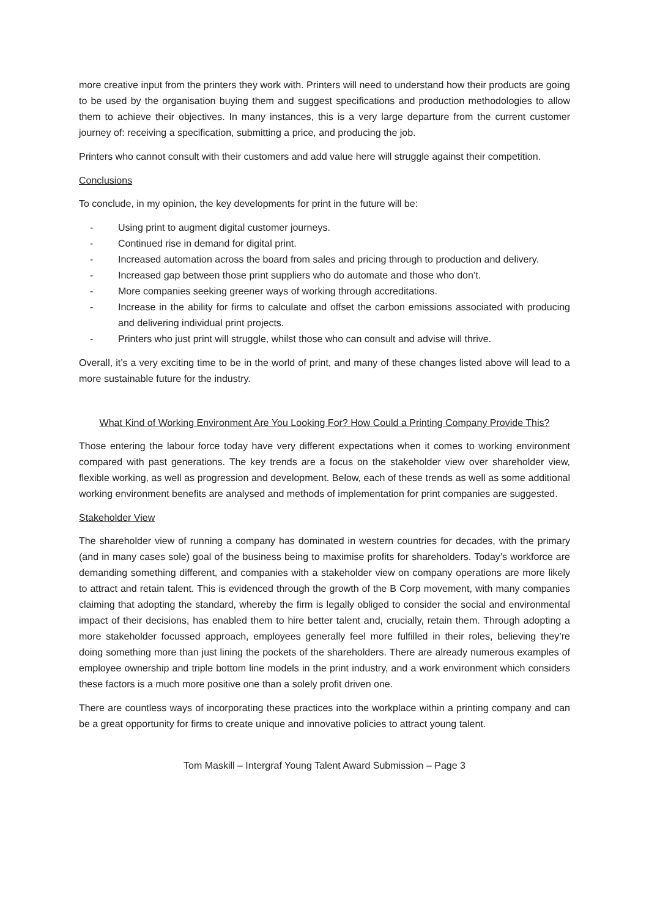more creative input from the printers they work with. Printers will need to understand how their products are going to be used by the organisation buying them and suggest specifications and production methodologies to allow them to achieve their objectives. In many instances, this is a very large departure from the current customer journey of: receiving a specification, submitting a price, and producing the job.
Printers who cannot consult with their customers and add value here will struggle against their competition.
Conclusions
To conclude, in my opinion, the key developments for print in the future will be:
- Using print to augment digital customer journeys.
- Continued rise in demand for digital print.
- Increased automation across the board from sales and pricing through to production and delivery.
- Increased gap between those print suppliers who do automate and those who don’t.
- More companies seeking greener ways of working through accreditations.
- Increase in the ability for firms to calculate and offset the carbon emissions associated with producing and delivering individual print projects.
- Printers who just print will struggle, whilst those who can consult and advise will thrive.
Overall, it’s a very exciting time to be in the world of print, and many of these changes listed above will lead to a more sustainable future for the industry.
What Kind of Working Environment Are You Looking For? How Could a Printing Company Provide This?
Those entering the labour force today have very different expectations when it comes to working environment compared with past generations. The key trends are a focus on the stakeholder view over shareholder view, flexible working, as well as progression and development. Below, each of these trends as well as some additional working environment benefits are analysed and methods of implementation for print companies are suggested.
Stakeholder View
The shareholder view of running a company has dominated in western countries for decades, with the primary (and in many cases sole) goal of the business being to maximise profits for shareholders. Today’s workforce are demanding something different, and companies with a stakeholder view on company operations are more likely to attract and retain talent. This is evidenced through the growth of the B Corp movement, with many companies claiming that adopting the standard, whereby the firm is legally obliged to consider the social and environmental impact of their decisions, has enabled them to hire better talent and, crucially, retain them. Through adopting a more stakeholder focussed approach, employees generally feel more fulfilled in their roles, believing they’re doing something more than just lining the pockets of the shareholders. There are already numerous examples of employee ownership and triple bottom line models in the print industry, and a work environment which considers these factors is a much more positive one than a solely profit driven one.
There are countless ways of incorporating these practices into the workplace within a printing company and can be a great opportunity for firms to create unique and innovative policies to attract young talent.
Tom Maskill – Intergraf Young Talent Award Submission – Page 3